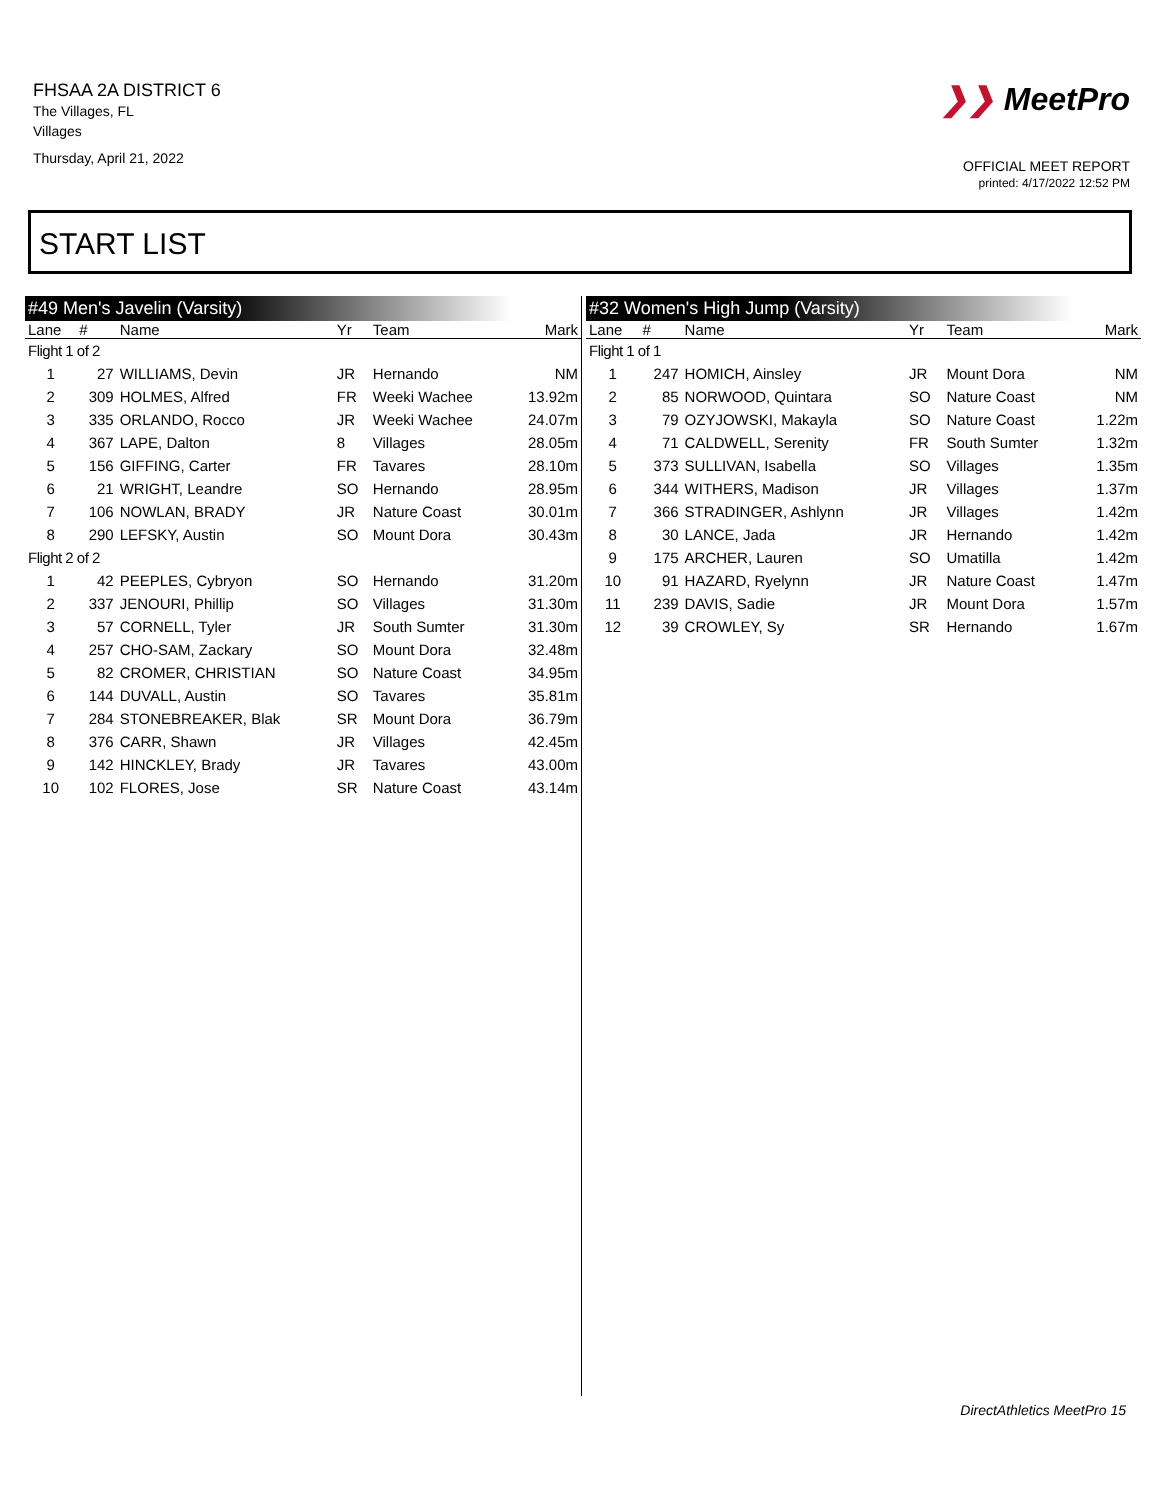FHSAA 2A DISTRICT 6
The Villages, FL
Villages
Thursday, April 21, 2022
❯❯ MeetPro
OFFICIAL MEET REPORT
printed: 4/17/2022 12:52 PM
START LIST
#49 Men's Javelin (Varsity)
| Lane | # | Name | Yr | Team | Mark |
| --- | --- | --- | --- | --- | --- |
| Flight 1 of 2 | | | | | |
| 1 | 27 | WILLIAMS, Devin | JR | Hernando | NM |
| 2 | 309 | HOLMES, Alfred | FR | Weeki Wachee | 13.92m |
| 3 | 335 | ORLANDO, Rocco | JR | Weeki Wachee | 24.07m |
| 4 | 367 | LAPE, Dalton | 8 | Villages | 28.05m |
| 5 | 156 | GIFFING, Carter | FR | Tavares | 28.10m |
| 6 | 21 | WRIGHT, Leandre | SO | Hernando | 28.95m |
| 7 | 106 | NOWLAN, BRADY | JR | Nature Coast | 30.01m |
| 8 | 290 | LEFSKY, Austin | SO | Mount Dora | 30.43m |
| Flight 2 of 2 | | | | | |
| 1 | 42 | PEEPLES, Cybryon | SO | Hernando | 31.20m |
| 2 | 337 | JENOURI, Phillip | SO | Villages | 31.30m |
| 3 | 57 | CORNELL, Tyler | JR | South Sumter | 31.30m |
| 4 | 257 | CHO-SAM, Zackary | SO | Mount Dora | 32.48m |
| 5 | 82 | CROMER, CHRISTIAN | SO | Nature Coast | 34.95m |
| 6 | 144 | DUVALL, Austin | SO | Tavares | 35.81m |
| 7 | 284 | STONEBREAKER, Blak | SR | Mount Dora | 36.79m |
| 8 | 376 | CARR, Shawn | JR | Villages | 42.45m |
| 9 | 142 | HINCKLEY, Brady | JR | Tavares | 43.00m |
| 10 | 102 | FLORES, Jose | SR | Nature Coast | 43.14m |
#32 Women's High Jump (Varsity)
| Lane | # | Name | Yr | Team | Mark |
| --- | --- | --- | --- | --- | --- |
| Flight 1 of 1 | | | | | |
| 1 | 247 | HOMICH, Ainsley | JR | Mount Dora | NM |
| 2 | 85 | NORWOOD, Quintara | SO | Nature Coast | NM |
| 3 | 79 | OZYJOWSKI, Makayla | SO | Nature Coast | 1.22m |
| 4 | 71 | CALDWELL, Serenity | FR | South Sumter | 1.32m |
| 5 | 373 | SULLIVAN, Isabella | SO | Villages | 1.35m |
| 6 | 344 | WITHERS, Madison | JR | Villages | 1.37m |
| 7 | 366 | STRADINGER, Ashlynn | JR | Villages | 1.42m |
| 8 | 30 | LANCE, Jada | JR | Hernando | 1.42m |
| 9 | 175 | ARCHER, Lauren | SO | Umatilla | 1.42m |
| 10 | 91 | HAZARD, Ryelynn | JR | Nature Coast | 1.47m |
| 11 | 239 | DAVIS, Sadie | JR | Mount Dora | 1.57m |
| 12 | 39 | CROWLEY, Sy | SR | Hernando | 1.67m |
DirectAthletics MeetPro 15